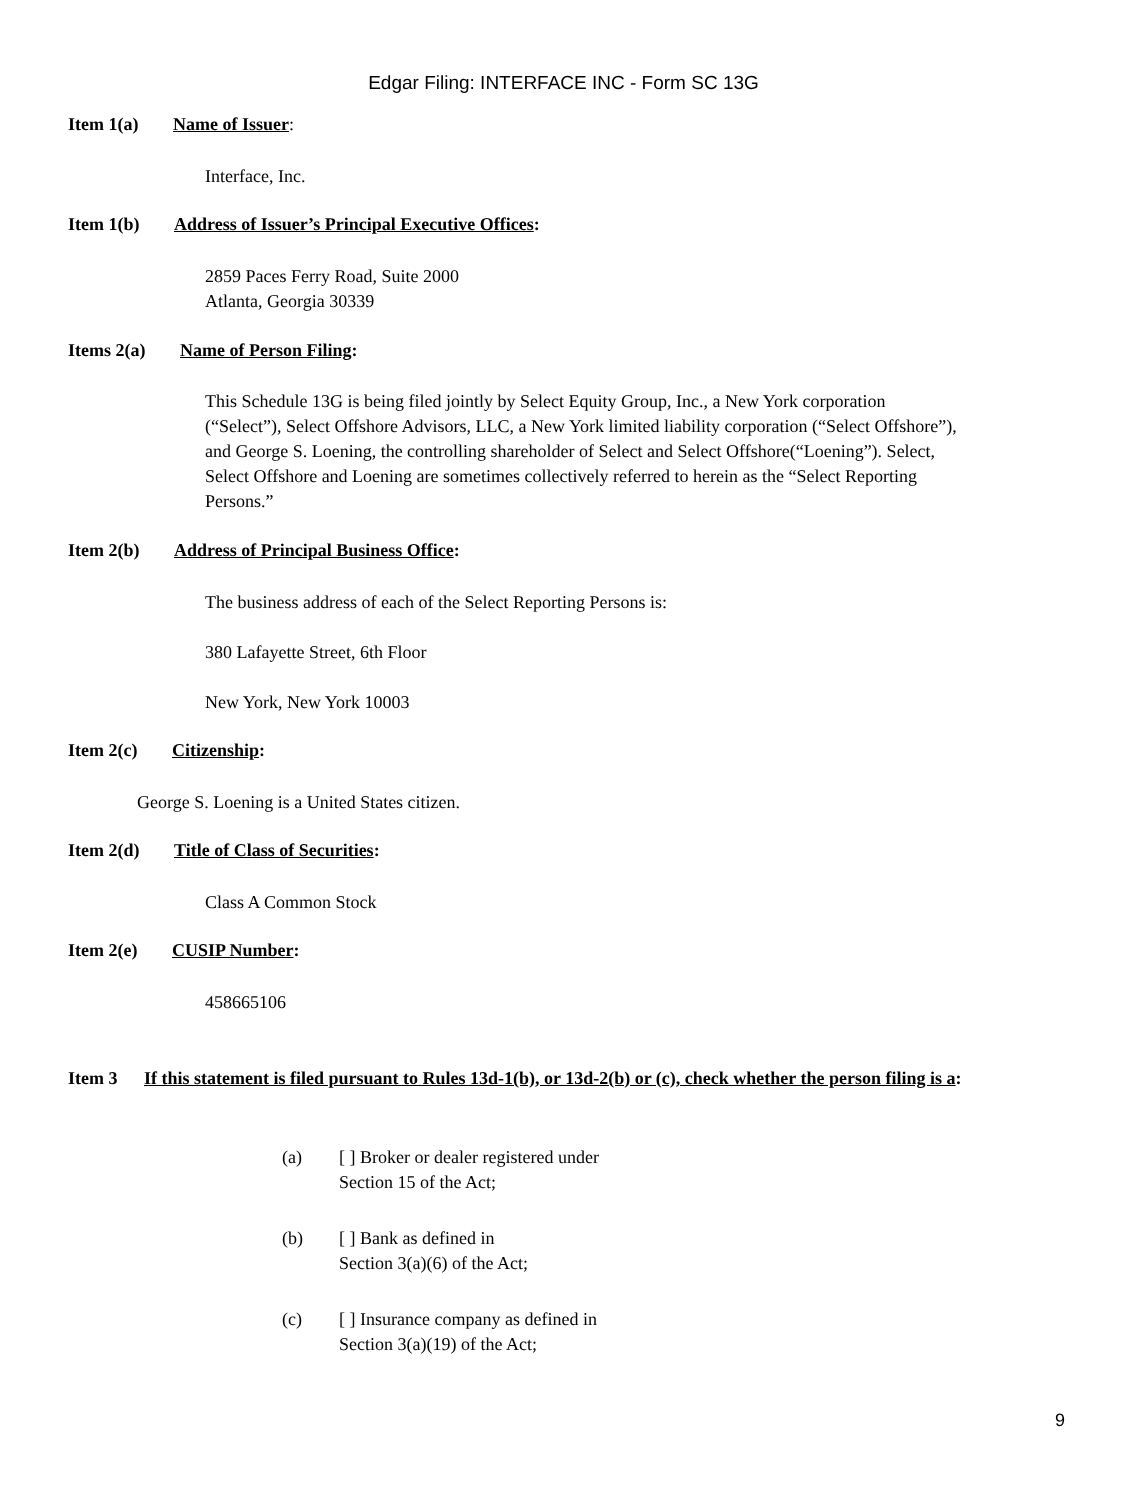Edgar Filing: INTERFACE INC - Form SC 13G
Item 1(a) Name of Issuer:
Interface, Inc.
Item 1(b) Address of Issuer’s Principal Executive Offices:
2859 Paces Ferry Road, Suite 2000
Atlanta, Georgia 30339
Items 2(a) Name of Person Filing:
This Schedule 13G is being filed jointly by Select Equity Group, Inc., a New York corporation (“Select”), Select Offshore Advisors, LLC, a New York limited liability corporation (“Select Offshore”), and George S. Loening, the controlling shareholder of Select and Select Offshore(“Loening”). Select, Select Offshore and Loening are sometimes collectively referred to herein as the “Select Reporting Persons.”
Item 2(b) Address of Principal Business Office:
The business address of each of the Select Reporting Persons is:
380 Lafayette Street, 6th Floor
New York, New York 10003
Item 2(c) Citizenship:
George S. Loening is a United States citizen.
Item 2(d) Title of Class of Securities:
Class A Common Stock
Item 2(e) CUSIP Number:
458665106
Item 3 If this statement is filed pursuant to Rules 13d-1(b), or 13d-2(b) or (c), check whether the person filing is a:
(a) [ ] Broker or dealer registered under
Section 15 of the Act;
(b) [ ] Bank as defined in
Section 3(a)(6) of the Act;
(c) [ ] Insurance company as defined in
Section 3(a)(19) of the Act;
9